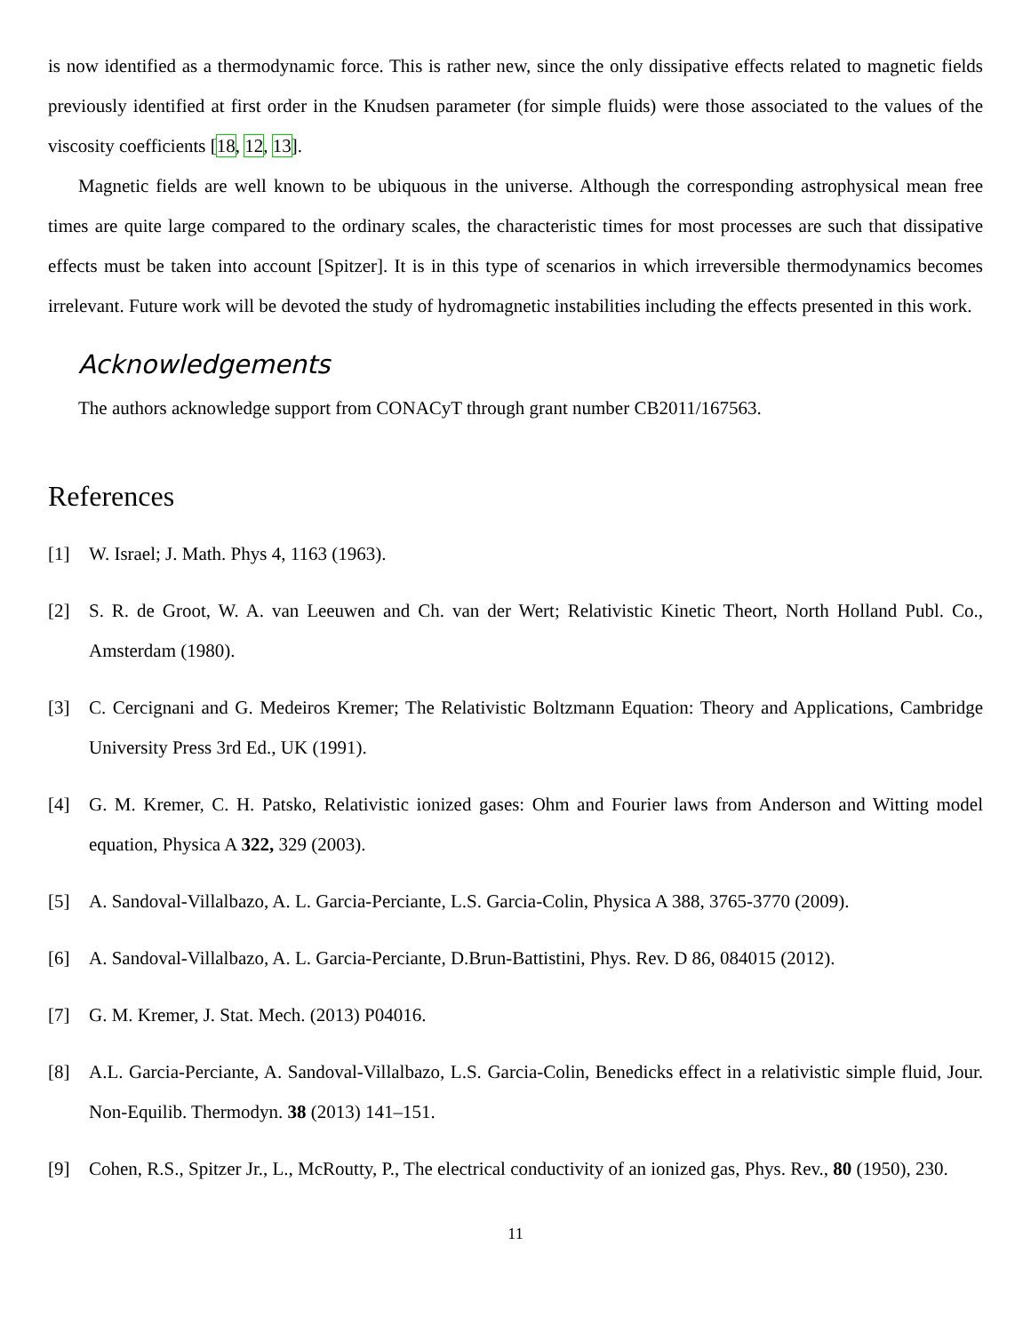is now identified as a thermodynamic force. This is rather new, since the only dissipative effects related to magnetic fields previously identified at first order in the Knudsen parameter (for simple fluids) were those associated to the values of the viscosity coefficients [18, 12, 13].
Magnetic fields are well known to be ubiquous in the universe. Although the corresponding astrophysical mean free times are quite large compared to the ordinary scales, the characteristic times for most processes are such that dissipative effects must be taken into account [Spitzer]. It is in this type of scenarios in which irreversible thermodynamics becomes irrelevant. Future work will be devoted the study of hydromagnetic instabilities including the effects presented in this work.
Acknowledgements
The authors acknowledge support from CONACyT through grant number CB2011/167563.
References
[1] W. Israel; J. Math. Phys 4, 1163 (1963).
[2] S. R. de Groot, W. A. van Leeuwen and Ch. van der Wert; Relativistic Kinetic Theort, North Holland Publ. Co., Amsterdam (1980).
[3] C. Cercignani and G. Medeiros Kremer; The Relativistic Boltzmann Equation: Theory and Applications, Cambridge University Press 3rd Ed., UK (1991).
[4] G. M. Kremer, C. H. Patsko, Relativistic ionized gases: Ohm and Fourier laws from Anderson and Witting model equation, Physica A 322, 329 (2003).
[5] A. Sandoval-Villalbazo, A. L. Garcia-Perciante, L.S. Garcia-Colin, Physica A 388, 3765-3770 (2009).
[6] A. Sandoval-Villalbazo, A. L. Garcia-Perciante, D.Brun-Battistini, Phys. Rev. D 86, 084015 (2012).
[7] G. M. Kremer, J. Stat. Mech. (2013) P04016.
[8] A.L. Garcia-Perciante, A. Sandoval-Villalbazo, L.S. Garcia-Colin, Benedicks effect in a relativistic simple fluid, Jour. Non-Equilib. Thermodyn. 38 (2013) 141–151.
[9] Cohen, R.S., Spitzer Jr., L., McRoutty, P., The electrical conductivity of an ionized gas, Phys. Rev., 80 (1950), 230.
11